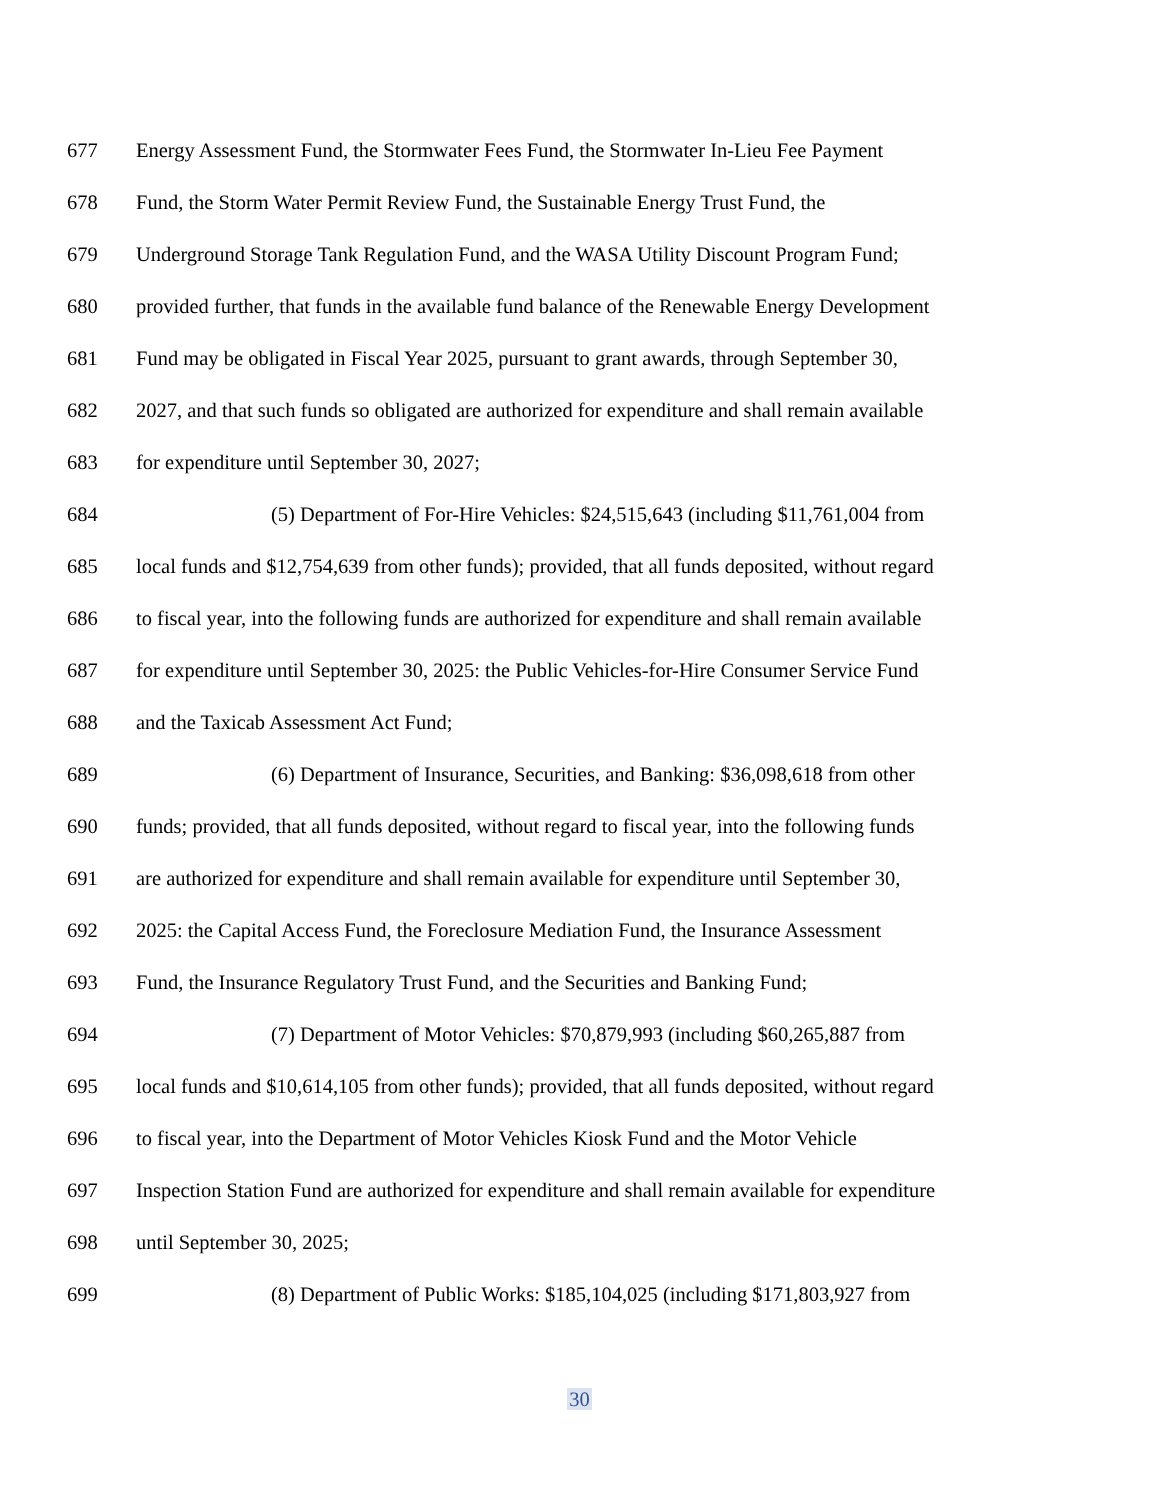677 Energy Assessment Fund, the Stormwater Fees Fund, the Stormwater In-Lieu Fee Payment
678 Fund, the Storm Water Permit Review Fund, the Sustainable Energy Trust Fund, the
679 Underground Storage Tank Regulation Fund, and the WASA Utility Discount Program Fund;
680 provided further, that funds in the available fund balance of the Renewable Energy Development
681 Fund may be obligated in Fiscal Year 2025, pursuant to grant awards, through September 30,
682 2027, and that such funds so obligated are authorized for expenditure and shall remain available
683 for expenditure until September 30, 2027;
684 (5) Department of For-Hire Vehicles: $24,515,643 (including $11,761,004 from
685 local funds and $12,754,639 from other funds); provided, that all funds deposited, without regard
686 to fiscal year, into the following funds are authorized for expenditure and shall remain available
687 for expenditure until September 30, 2025: the Public Vehicles-for-Hire Consumer Service Fund
688 and the Taxicab Assessment Act Fund;
689 (6) Department of Insurance, Securities, and Banking: $36,098,618 from other
690 funds; provided, that all funds deposited, without regard to fiscal year, into the following funds
691 are authorized for expenditure and shall remain available for expenditure until September 30,
692 2025: the Capital Access Fund, the Foreclosure Mediation Fund, the Insurance Assessment
693 Fund, the Insurance Regulatory Trust Fund, and the Securities and Banking Fund;
694 (7) Department of Motor Vehicles: $70,879,993 (including $60,265,887 from
695 local funds and $10,614,105 from other funds); provided, that all funds deposited, without regard
696 to fiscal year, into the Department of Motor Vehicles Kiosk Fund and the Motor Vehicle
697 Inspection Station Fund are authorized for expenditure and shall remain available for expenditure
698 until September 30, 2025;
699 (8) Department of Public Works: $185,104,025 (including $171,803,927 from
30